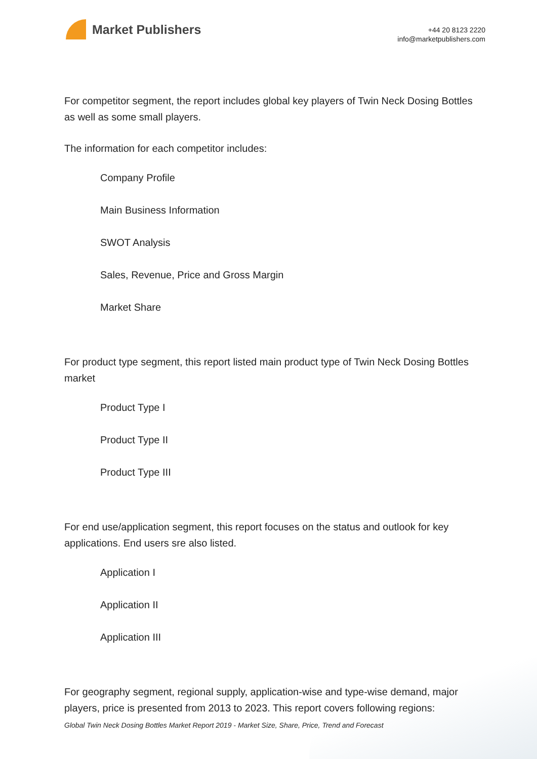Market Publishers
+44 20 8123 2220
info@marketpublishers.com
For competitor segment, the report includes global key players of Twin Neck Dosing Bottles as well as some small players.
The information for each competitor includes:
Company Profile
Main Business Information
SWOT Analysis
Sales, Revenue, Price and Gross Margin
Market Share
For product type segment, this report listed main product type of Twin Neck Dosing Bottles market
Product Type I
Product Type II
Product Type III
For end use/application segment, this report focuses on the status and outlook for key applications. End users sre also listed.
Application I
Application II
Application III
For geography segment, regional supply, application-wise and type-wise demand, major players, price is presented from 2013 to 2023. This report covers following regions:
Global Twin Neck Dosing Bottles Market Report 2019 - Market Size, Share, Price, Trend and Forecast